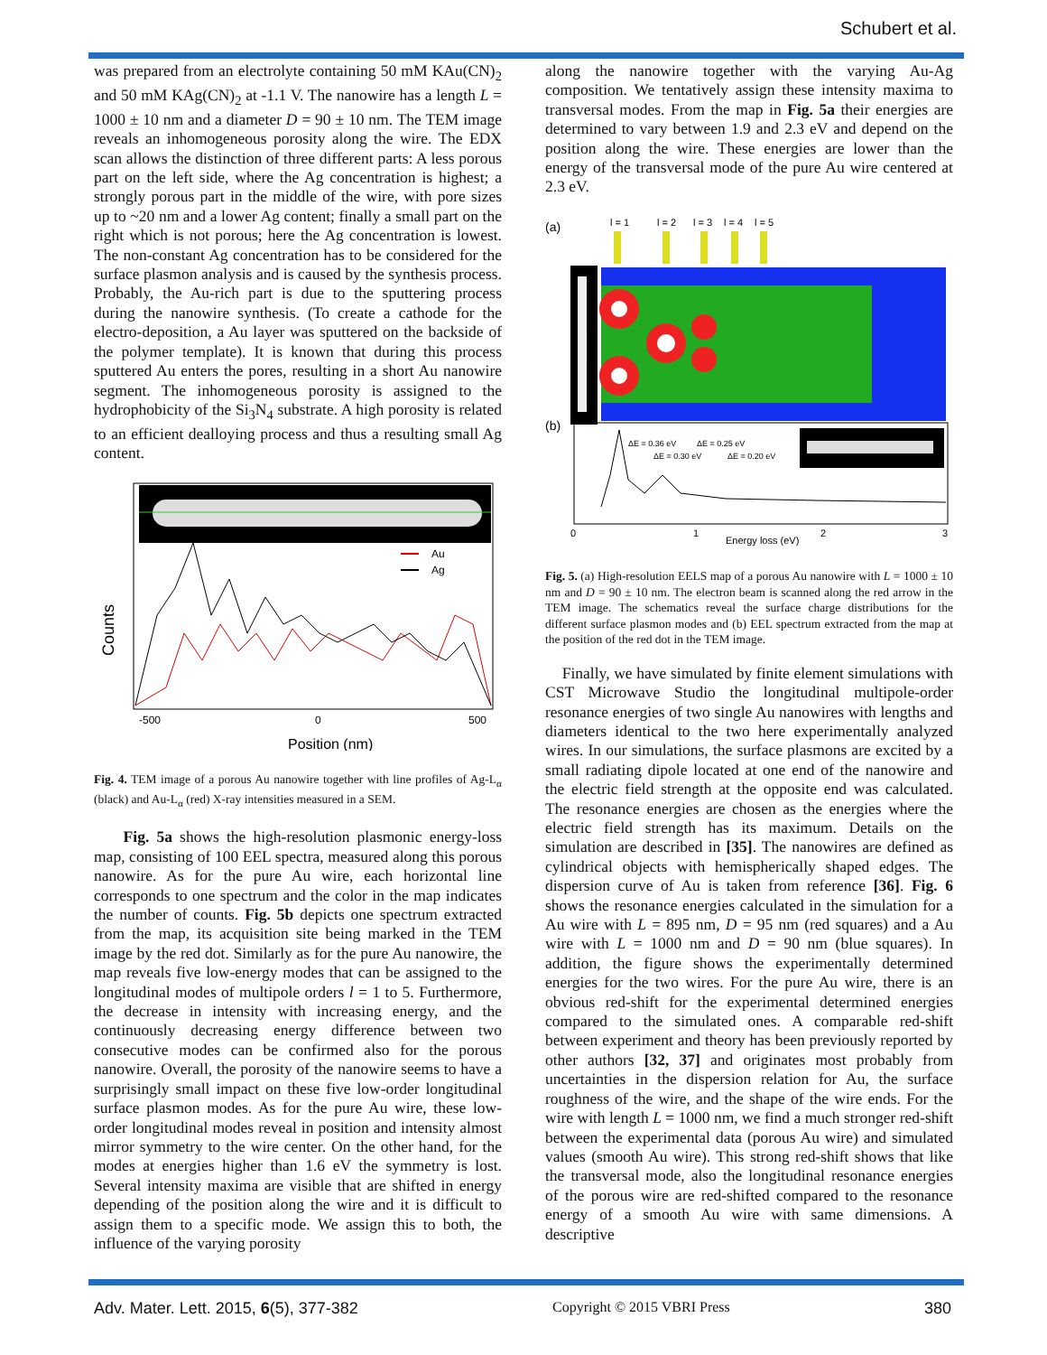Schubert et al.
was prepared from an electrolyte containing 50 mM KAu(CN)<sub>2</sub> and 50 mM KAg(CN)<sub>2</sub> at -1.1 V. The nanowire has a length L = 1000 ± 10 nm and a diameter D = 90 ± 10 nm. The TEM image reveals an inhomogeneous porosity along the wire. The EDX scan allows the distinction of three different parts: A less porous part on the left side, where the Ag concentration is highest; a strongly porous part in the middle of the wire, with pore sizes up to ~20 nm and a lower Ag content; finally a small part on the right which is not porous; here the Ag concentration is lowest. The non-constant Ag concentration has to be considered for the surface plasmon analysis and is caused by the synthesis process. Probably, the Au-rich part is due to the sputtering process during the nanowire synthesis. (To create a cathode for the electro-deposition, a Au layer was sputtered on the backside of the polymer template). It is known that during this process sputtered Au enters the pores, resulting in a short Au nanowire segment. The inhomogeneous porosity is assigned to the hydrophobicity of the Si<sub>3</sub>N<sub>4</sub> substrate. A high porosity is related to an efficient dealloying process and thus a resulting small Ag content.
Au
Ag
Counts
-500
0
500
Position (nm)
Fig. 4. TEM image of a porous Au nanowire together with line profiles of Ag-L<sub>α</sub> (black) and Au-L<sub>α</sub> (red) X-ray intensities measured in a SEM.
Fig. 5a shows the high-resolution plasmonic energy-loss map, consisting of 100 EEL spectra, measured along this porous nanowire. As for the pure Au wire, each horizontal line corresponds to one spectrum and the color in the map indicates the number of counts. Fig. 5b depicts one spectrum extracted from the map, its acquisition site being marked in the TEM image by the red dot. Similarly as for the pure Au nanowire, the map reveals five low-energy modes that can be assigned to the longitudinal modes of multipole orders l = 1 to 5. Furthermore, the decrease in intensity with increasing energy, and the continuously decreasing energy difference between two consecutive modes can be confirmed also for the porous nanowire. Overall, the porosity of the nanowire seems to have a surprisingly small impact on these five low-order longitudinal surface plasmon modes. As for the pure Au wire, these low-order longitudinal modes reveal in position and intensity almost mirror symmetry to the wire center. On the other hand, for the modes at energies higher than 1.6 eV the symmetry is lost. Several intensity maxima are visible that are shifted in energy depending of the position along the wire and it is difficult to assign them to a specific mode. We assign this to both, the influence of the varying porosity
along the nanowire together with the varying Au-Ag composition. We tentatively assign these intensity maxima to transversal modes. From the map in Fig. 5a their energies are determined to vary between 1.9 and 2.3 eV and depend on the position along the wire. These energies are lower than the energy of the transversal mode of the pure Au wire centered at 2.3 eV.
(a)
l = 1
l = 2
l = 3
l = 4
l = 5
(b)
ΔE = 0.36 eV
ΔE = 0.25 eV
ΔE = 0.30 eV
ΔE = 0.20 eV
0
1
2
3
Energy loss (eV)
Fig. 5. (a) High-resolution EELS map of a porous Au nanowire with L = 1000 ± 10 nm and D = 90 ± 10 nm. The electron beam is scanned along the red arrow in the TEM image. The schematics reveal the surface charge distributions for the different surface plasmon modes and (b) EEL spectrum extracted from the map at the position of the red dot in the TEM image.
Finally, we have simulated by finite element simulations with CST Microwave Studio the longitudinal multipole-order resonance energies of two single Au nanowires with lengths and diameters identical to the two here experimentally analyzed wires. In our simulations, the surface plasmons are excited by a small radiating dipole located at one end of the nanowire and the electric field strength at the opposite end was calculated. The resonance energies are chosen as the energies where the electric field strength has its maximum. Details on the simulation are described in [35]. The nanowires are defined as cylindrical objects with hemispherically shaped edges. The dispersion curve of Au is taken from reference [36]. Fig. 6 shows the resonance energies calculated in the simulation for a Au wire with L = 895 nm, D = 95 nm (red squares) and a Au wire with L = 1000 nm and D = 90 nm (blue squares). In addition, the figure shows the experimentally determined energies for the two wires. For the pure Au wire, there is an obvious red-shift for the experimental determined energies compared to the simulated ones. A comparable red-shift between experiment and theory has been previously reported by other authors [32, 37] and originates most probably from uncertainties in the dispersion relation for Au, the surface roughness of the wire, and the shape of the wire ends. For the wire with length L = 1000 nm, we find a much stronger red-shift between the experimental data (porous Au wire) and simulated values (smooth Au wire). This strong red-shift shows that like the transversal mode, also the longitudinal resonance energies of the porous wire are red-shifted compared to the resonance energy of a smooth Au wire with same dimensions. A descriptive
Adv. Mater. Lett. 2015, 6(5), 377-382 Copyright © 2015 VBRI Press 380